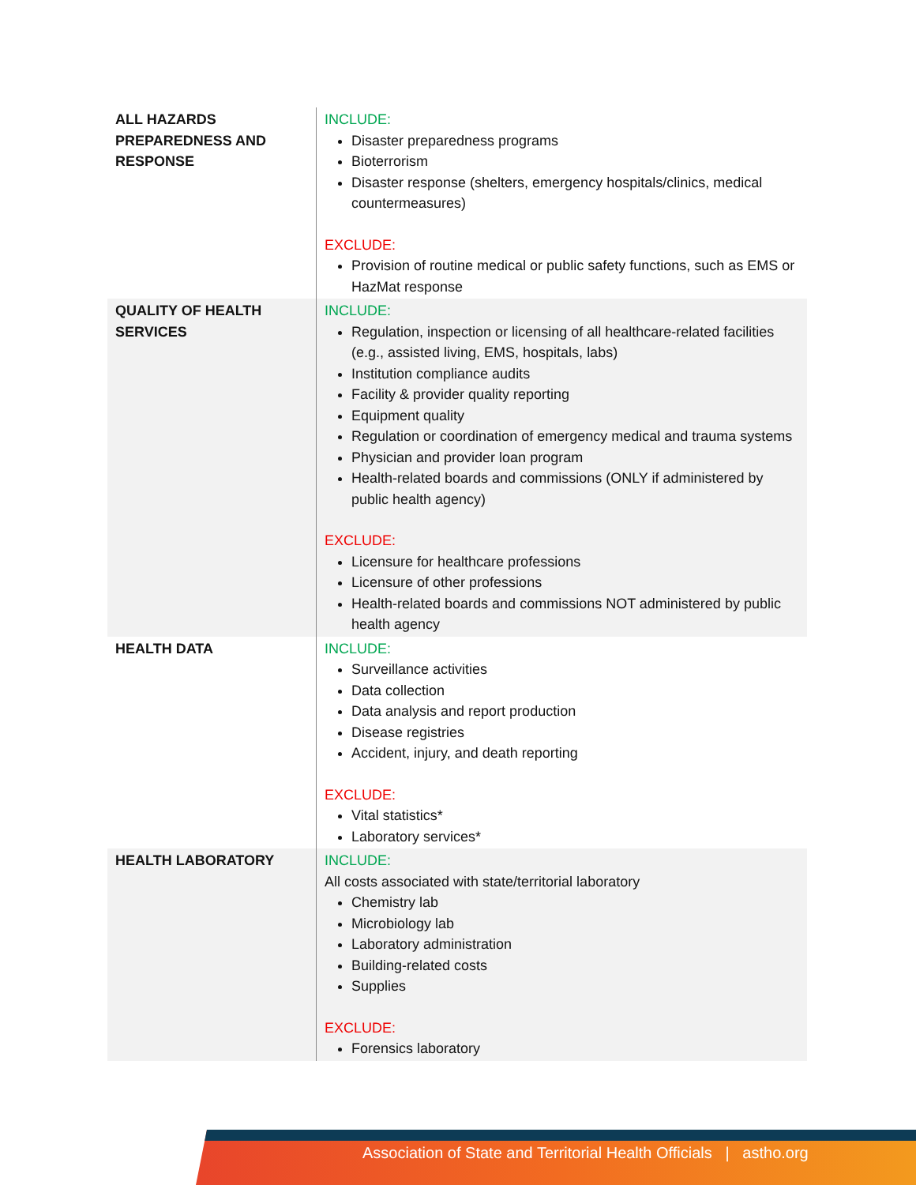| ALL HAZARDS PREPAREDNESS AND RESPONSE | INCLUDE: Disaster preparedness programs Bioterrorism Disaster response (shelters, emergency hospitals/clinics, medical countermeasures) EXCLUDE: Provision of routine medical or public safety functions, such as EMS or HazMat response |
| QUALITY OF HEALTH SERVICES | INCLUDE: Regulation, inspection or licensing of all healthcare-related facilities (e.g., assisted living, EMS, hospitals, labs) Institution compliance audits Facility & provider quality reporting Equipment quality Regulation or coordination of emergency medical and trauma systems Physician and provider loan program Health-related boards and commissions (ONLY if administered by public health agency) EXCLUDE: Licensure for healthcare professions Licensure of other professions Health-related boards and commissions NOT administered by public health agency |
| HEALTH DATA | INCLUDE: Surveillance activities Data collection Data analysis and report production Disease registries Accident, injury, and death reporting EXCLUDE: Vital statistics* Laboratory services* |
| HEALTH LABORATORY | INCLUDE: All costs associated with state/territorial laboratory Chemistry lab Microbiology lab Laboratory administration Building-related costs Supplies EXCLUDE: Forensics laboratory |
Association of State and Territorial Health Officials | astho.org